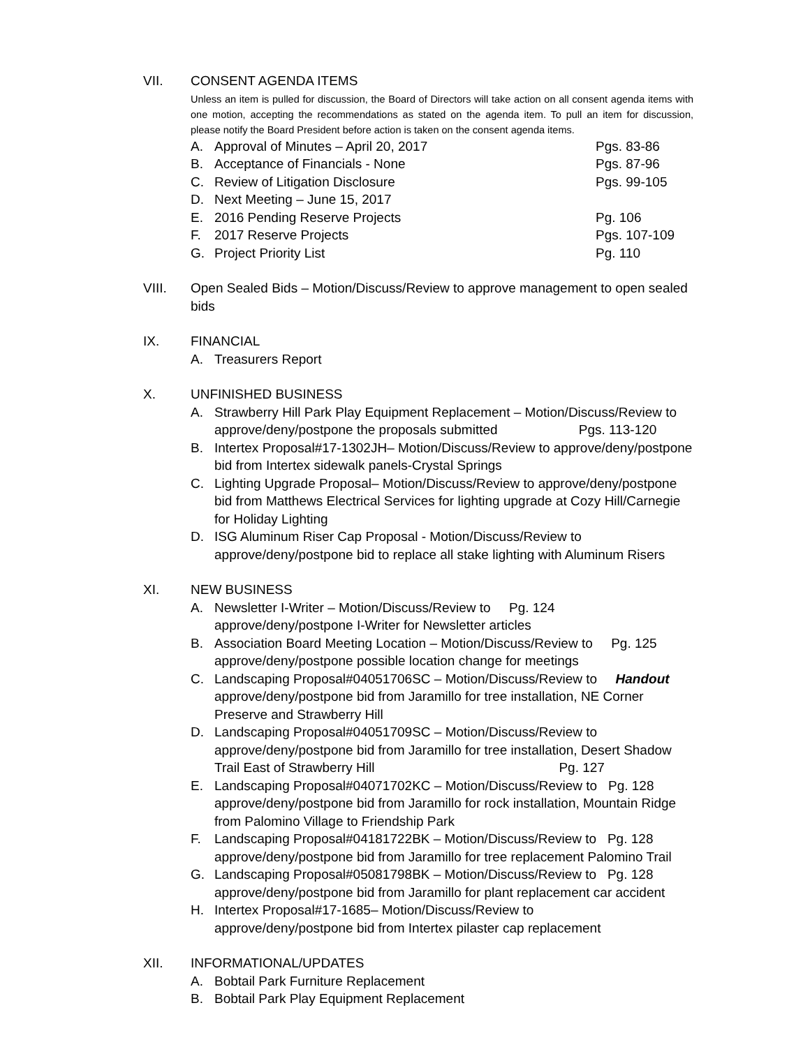VII. CONSENT AGENDA ITEMS
Unless an item is pulled for discussion, the Board of Directors will take action on all consent agenda items with one motion, accepting the recommendations as stated on the agenda item. To pull an item for discussion, please notify the Board President before action is taken on the consent agenda items.
A. Approval of Minutes – April 20, 2017 Pgs. 83-86
B. Acceptance of Financials - None Pgs. 87-96
C. Review of Litigation Disclosure Pgs. 99-105
D. Next Meeting – June 15, 2017
E. 2016 Pending Reserve Projects Pg. 106
F. 2017 Reserve Projects Pgs. 107-109
G. Project Priority List Pg. 110
VIII. Open Sealed Bids – Motion/Discuss/Review to approve management to open sealed bids
IX. FINANCIAL
A. Treasurers Report
X. UNFINISHED BUSINESS
A. Strawberry Hill Park Play Equipment Replacement – Motion/Discuss/Review to approve/deny/postpone the proposals submitted Pgs. 113-120
B. Intertex Proposal#17-1302JH– Motion/Discuss/Review to approve/deny/postpone bid from Intertex sidewalk panels-Crystal Springs
C. Lighting Upgrade Proposal– Motion/Discuss/Review to approve/deny/postpone bid from Matthews Electrical Services for lighting upgrade at Cozy Hill/Carnegie for Holiday Lighting
D. ISG Aluminum Riser Cap Proposal - Motion/Discuss/Review to approve/deny/postpone bid to replace all stake lighting with Aluminum Risers
XI. NEW BUSINESS
A. Newsletter I-Writer – Motion/Discuss/Review to Pg. 124
approve/deny/postpone I-Writer for Newsletter articles
B. Association Board Meeting Location – Motion/Discuss/Review to Pg. 125
approve/deny/postpone possible location change for meetings
C. Landscaping Proposal#04051706SC – Motion/Discuss/Review to Handout
approve/deny/postpone bid from Jaramillo for tree installation, NE Corner Preserve and Strawberry Hill
D. Landscaping Proposal#04051709SC – Motion/Discuss/Review to approve/deny/postpone bid from Jaramillo for tree installation, Desert Shadow Trail East of Strawberry Hill Pg. 127
E. Landscaping Proposal#04071702KC – Motion/Discuss/Review to Pg. 128
approve/deny/postpone bid from Jaramillo for rock installation, Mountain Ridge from Palomino Village to Friendship Park
F. Landscaping Proposal#04181722BK – Motion/Discuss/Review to Pg. 128
approve/deny/postpone bid from Jaramillo for tree replacement Palomino Trail
G. Landscaping Proposal#05081798BK – Motion/Discuss/Review to Pg. 128
approve/deny/postpone bid from Jaramillo for plant replacement car accident
H. Intertex Proposal#17-1685– Motion/Discuss/Review to
approve/deny/postpone bid from Intertex pilaster cap replacement
XII. INFORMATIONAL/UPDATES
A. Bobtail Park Furniture Replacement
B. Bobtail Park Play Equipment Replacement